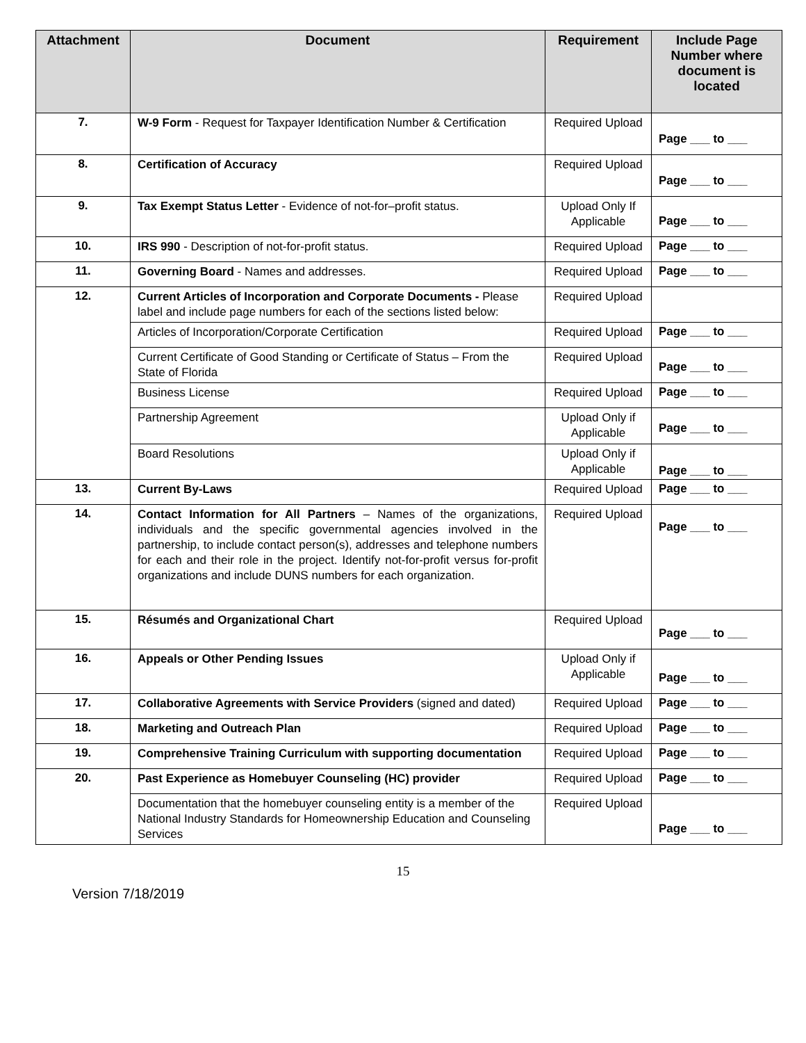| Attachment | Document | Requirement | Include Page Number where document is located |
| --- | --- | --- | --- |
| 7. | W-9 Form - Request for Taxpayer Identification Number & Certification | Required Upload | Page ___ to ___ |
| 8. | Certification of Accuracy | Required Upload | Page ___ to ___ |
| 9. | Tax Exempt Status Letter - Evidence of not-for–profit status. | Upload Only If Applicable | Page ___ to ___ |
| 10. | IRS 990 - Description of not-for-profit status. | Required Upload | Page ___ to ___ |
| 11. | Governing Board - Names and addresses. | Required Upload | Page ___ to ___ |
| 12. | Current Articles of Incorporation and Corporate Documents - Please label and include page numbers for each of the sections listed below: | Required Upload | |
| | Articles of Incorporation/Corporate Certification | Required Upload | Page ___ to ___ |
| | Current Certificate of Good Standing or Certificate of Status – From the State of Florida | Required Upload | Page ___ to ___ |
| | Business License | Required Upload | Page ___ to ___ |
| | Partnership Agreement | Upload Only if Applicable | Page ___ to ___ |
| | Board Resolutions | Upload Only if Applicable | Page ___ to ___ |
| 13. | Current By-Laws | Required Upload | Page ___ to ___ |
| 14. | Contact Information for All Partners – Names of the organizations, individuals and the specific governmental agencies involved in the partnership, to include contact person(s), addresses and telephone numbers for each and their role in the project. Identify not-for-profit versus for-profit organizations and include DUNS numbers for each organization. | Required Upload | Page ___ to ___ |
| 15. | Résumés and Organizational Chart | Required Upload | Page ___ to ___ |
| 16. | Appeals or Other Pending Issues | Upload Only if Applicable | Page ___ to ___ |
| 17. | Collaborative Agreements with Service Providers (signed and dated) | Required Upload | Page ___ to ___ |
| 18. | Marketing and Outreach Plan | Required Upload | Page ___ to ___ |
| 19. | Comprehensive Training Curriculum with supporting documentation | Required Upload | Page ___ to ___ |
| 20. | Past Experience as Homebuyer Counseling (HC) provider | Required Upload | Page ___ to ___ |
| | Documentation that the homebuyer counseling entity is a member of the National Industry Standards for Homeownership Education and Counseling Services | Required Upload | Page ___ to ___ |
15
Version 7/18/2019